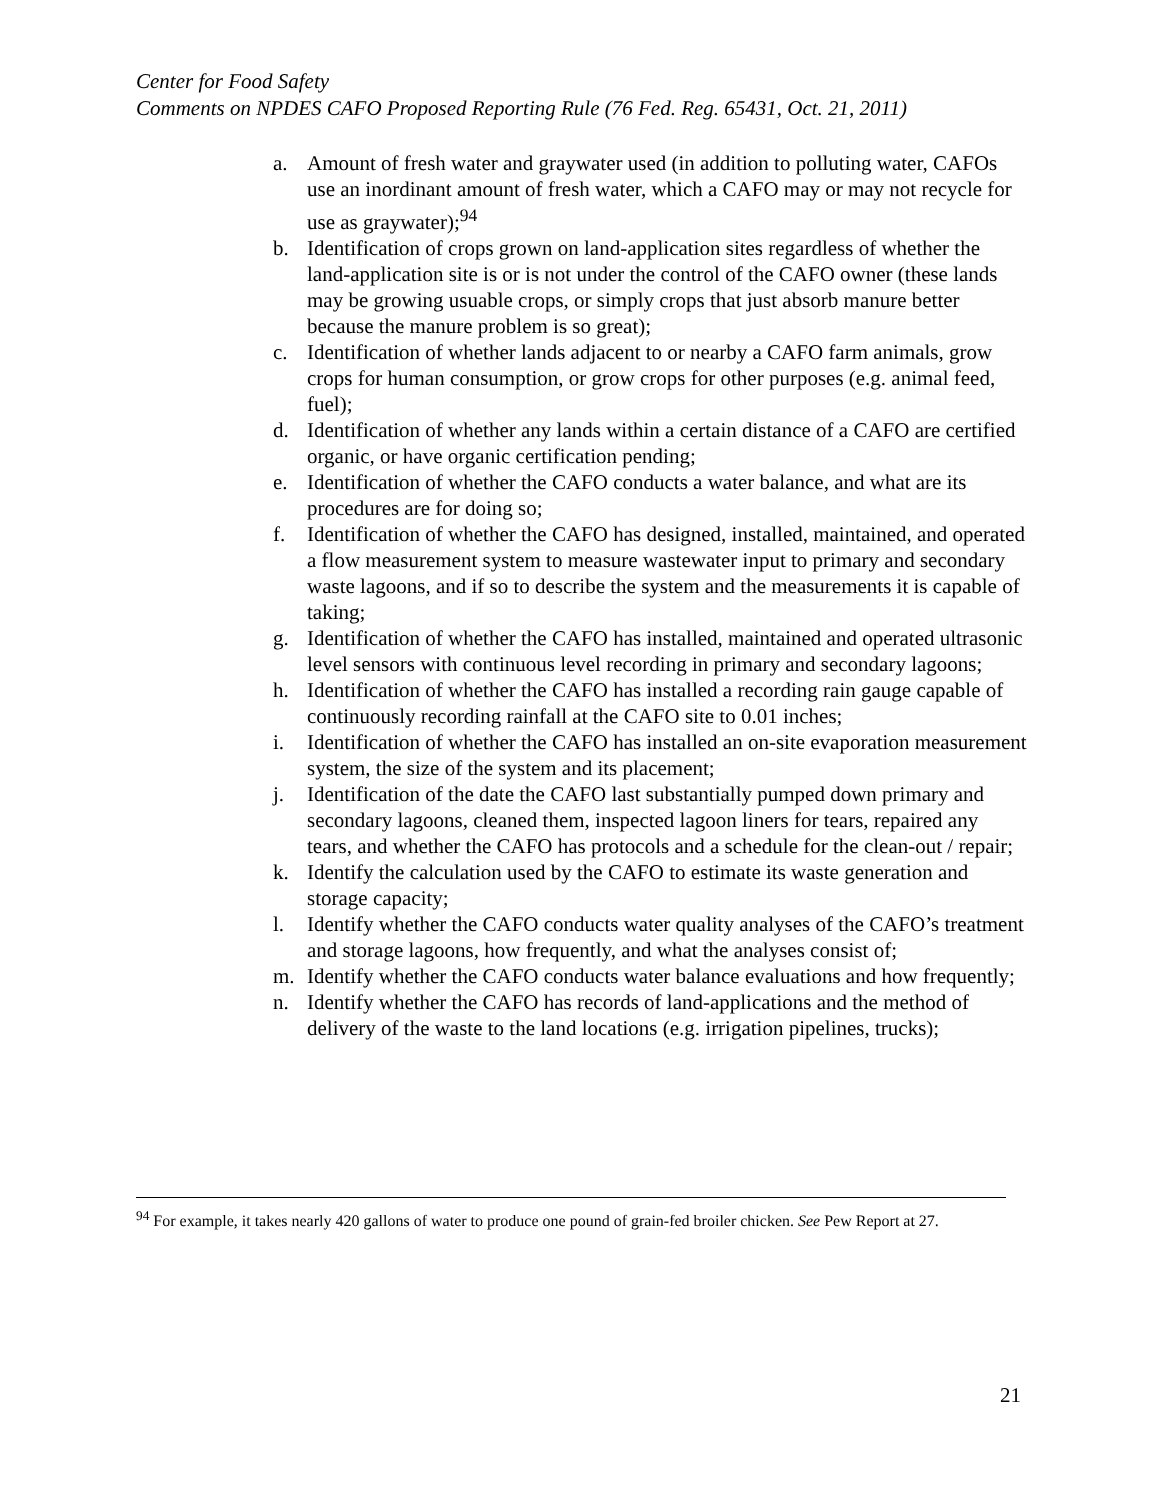Center for Food Safety
Comments on NPDES CAFO Proposed Reporting Rule (76 Fed. Reg. 65431, Oct. 21, 2011)
a. Amount of fresh water and graywater used (in addition to polluting water, CAFOs use an inordinant amount of fresh water, which a CAFO may or may not recycle for use as graywater);<sup>94</sup>
b. Identification of crops grown on land-application sites regardless of whether the land-application site is or is not under the control of the CAFO owner (these lands may be growing usuable crops, or simply crops that just absorb manure better because the manure problem is so great);
c. Identification of whether lands adjacent to or nearby a CAFO farm animals, grow crops for human consumption, or grow crops for other purposes (e.g. animal feed, fuel);
d. Identification of whether any lands within a certain distance of a CAFO are certified organic, or have organic certification pending;
e. Identification of whether the CAFO conducts a water balance, and what are its procedures are for doing so;
f. Identification of whether the CAFO has designed, installed, maintained, and operated a flow measurement system to measure wastewater input to primary and secondary waste lagoons, and if so to describe the system and the measurements it is capable of taking;
g. Identification of whether the CAFO has installed, maintained and operated ultrasonic level sensors with continuous level recording in primary and secondary lagoons;
h. Identification of whether the CAFO has installed a recording rain gauge capable of continuously recording rainfall at the CAFO site to 0.01 inches;
i. Identification of whether the CAFO has installed an on-site evaporation measurement system, the size of the system and its placement;
j. Identification of the date the CAFO last substantially pumped down primary and secondary lagoons, cleaned them, inspected lagoon liners for tears, repaired any tears, and whether the CAFO has protocols and a schedule for the clean-out / repair;
k. Identify the calculation used by the CAFO to estimate its waste generation and storage capacity;
l. Identify whether the CAFO conducts water quality analyses of the CAFO’s treatment and storage lagoons, how frequently, and what the analyses consist of;
m. Identify whether the CAFO conducts water balance evaluations and how frequently;
n. Identify whether the CAFO has records of land-applications and the method of delivery of the waste to the land locations (e.g. irrigation pipelines, trucks);
<sup>94</sup> For example, it takes nearly 420 gallons of water to produce one pound of grain-fed broiler chicken. See Pew Report at 27.
21